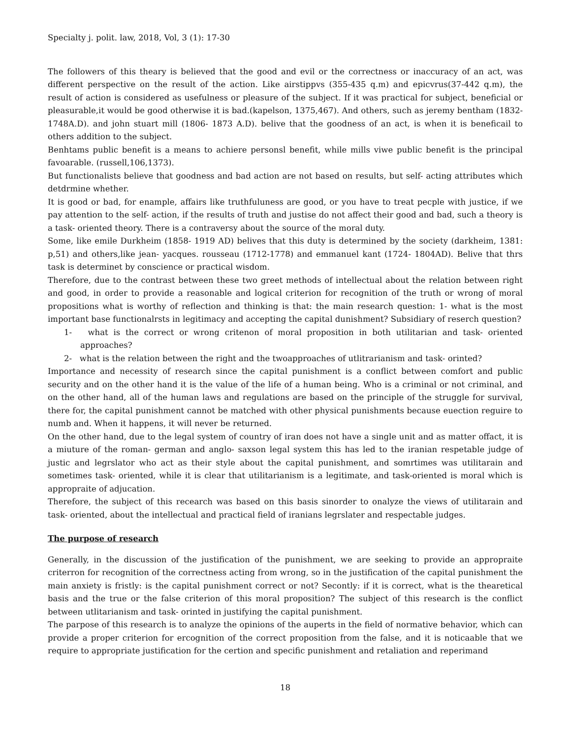Specialty j. polit. law, 2018, Vol, 3 (1): 17-30
The followers of this theary is believed that the good and evil or the correctness or inaccuracy of an act, was different perspective on the result of the action. Like airstippvs (355-435 q.m) and epicvrus(37-442 q.m), the result of action is considered as usefulness or pleasure of the subject. If it was practical for subject, beneficial or pleasurable,it would be good otherwise it is bad.(kapelson, 1375,467). And others, such as jeremy bentham (1832-1748A.D). and john stuart mill (1806- 1873 A.D). belive that the goodness of an act, is when it is beneficail to others addition to the subject.
Benhtams public benefit is a means to achiere personsl benefit, while mills viwe public benefit is the principal favoarable. (russell,106,1373).
But functionalists believe that goodness and bad action are not based on results, but self- acting attributes which detdrmine whether.
It is good or bad, for enample, affairs like truthfuluness are good, or you have to treat pecple with justice, if we pay attention to the self- action, if the results of truth and justise do not affect their good and bad, such a theory is a task- oriented theory. There is a contraversy about the source of the moral duty.
Some, like emile Durkheim (1858- 1919 AD) belives that this duty is determined by the society (darkheim, 1381: p,51) and others,like jean- yacques. rousseau (1712-1778) and emmanuel kant (1724- 1804AD). Belive that thrs task is determinet by conscience or practical wisdom.
Therefore, due to the contrast between these two greet methods of intellectual about the relation between right and good, in order to provide a reasonable and logical criterion for recognition of the truth or wrong of moral propositions what is worthy of reflection and thinking is that: the main research question: 1- what is the most important base functionalrsts in legitimacy and accepting the capital dunishment? Subsidiary of reserch question?
1- what is the correct or wrong critenon of moral proposition in both utilitarian and task- oriented approaches?
2- what is the relation between the right and the twoapproaches of utlitrarianism and task- orinted?
Importance and necessity of research since the capital punishment is a conflict between comfort and public security and on the other hand it is the value of the life of a human being. Who is a criminal or not criminal, and on the other hand, all of the human laws and regulations are based on the principle of the struggle for survival, there for, the capital punishment cannot be matched with other physical punishments because euection reguire to numb and. When it happens, it will never be returned.
On the other hand, due to the legal system of country of iran does not have a single unit and as matter offact, it is a miuture of the roman- german and anglo- saxson legal system this has led to the iranian respetable judge of justic and legrslator who act as their style about the capital punishment, and somrtimes was utilitarain and sometimes task- oriented, while it is clear that utilitarianism is a legitimate, and task-oriented is moral which is appropraite of adjucation.
Therefore, the subject of this recearch was based on this basis sinorder to onalyze the views of utilitarain and task- oriented, about the intellectual and practical field of iranians legrslater and respectable judges.
The purpose of research
Generally, in the discussion of the justification of the punishment, we are seeking to provide an appropraite criterron for recognition of the correctness acting from wrong, so in the justification of the capital punishment the main anxiety is fristly: is the capital punishment correct or not? Secontly: if it is correct, what is the thearetical basis and the true or the false criterion of this moral proposition? The subject of this research is the conflict between utlitarianism and task- orinted in justifying the capital punishment.
The parpose of this research is to analyze the opinions of the auperts in the field of normative behavior, which can provide a proper criterion for ercognition of the correct proposition from the false, and it is noticaable that we require to appropriate justification for the certion and specific punishment and retaliation and reperimand
18